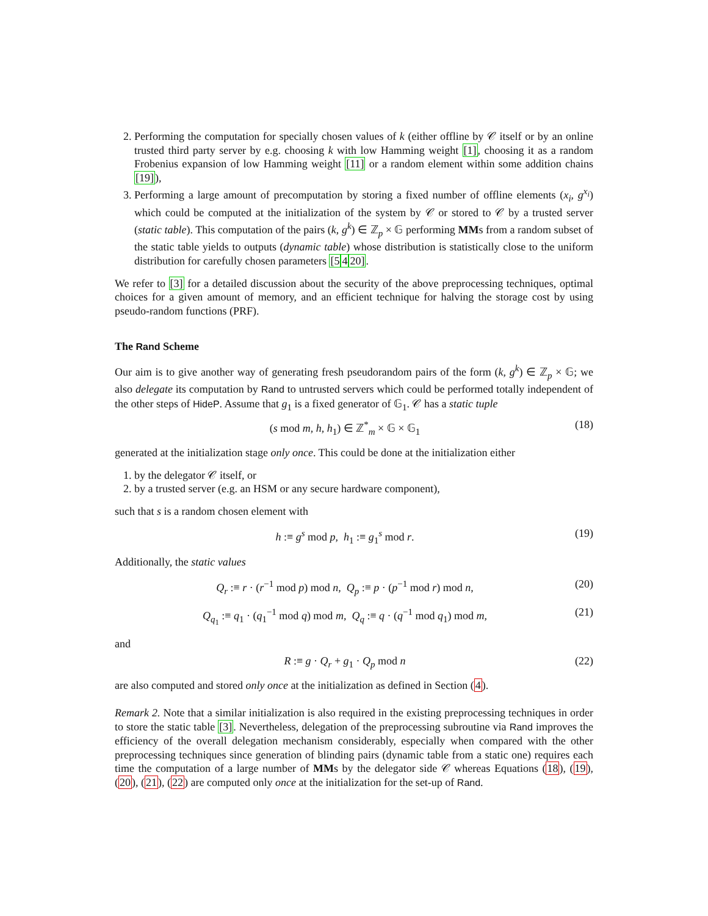2. Performing the computation for specially chosen values of k (either offline by 𝒞 itself or by an online trusted third party server by e.g. choosing k with low Hamming weight [1], choosing it as a random Frobenius expansion of low Hamming weight [11] or a random element within some addition chains [19]),
3. Performing a large amount of precomputation by storing a fixed number of offline elements (x<sub>i</sub>, g<sup>x<sub>i</sub></sup>) which could be computed at the initialization of the system by 𝒞 or stored to 𝒞 by a trusted server (static table). This computation of the pairs (k, g<sup>k</sup>) ∈ ℤ<sub>p</sub> × 𝔾 performing MMs from a random subset of the static table yields to outputs (dynamic table) whose distribution is statistically close to the uniform distribution for carefully chosen parameters [5420].
We refer to [3] for a detailed discussion about the security of the above preprocessing techniques, optimal choices for a given amount of memory, and an efficient technique for halving the storage cost by using pseudo-random functions (PRF).
The Rand Scheme
Our aim is to give another way of generating fresh pseudorandom pairs of the form (k, g<sup>k</sup>) ∈ ℤ<sub>p</sub> × 𝔾; we also delegate its computation by Rand to untrusted servers which could be performed totally independent of the other steps of HideP. Assume that g<sub>1</sub> is a fixed generator of 𝔾<sub>1</sub>. 𝒞 has a static tuple
(s mod m, h, h<sub>1</sub>) ∈ ℤ<sup>*</sup><sub>m</sub> × 𝔾 × 𝔾<sub>1</sub> (18)
generated at the initialization stage only once. This could be done at the initialization either
1. by the delegator 𝒞 itself, or
2. by a trusted server (e.g. an HSM or any secure hardware component),
such that s is a random chosen element with
h :≡ g<sup>s</sup> mod p, h<sub>1</sub> :≡ g<sub>1</sub><sup>s</sup> mod r. (19)
Additionally, the static values
Q<sub>r</sub> :≡ r · (r<sup>−1</sup> mod p) mod n, Q<sub>p</sub> :≡ p · (p<sup>−1</sup> mod r) mod n, (20)
Q<sub>q<sub>1</sub></sub> :≡ q<sub>1</sub> · (q<sub>1</sub><sup>−1</sup> mod q) mod m, Q<sub>q</sub> :≡ q · (q<sup>−1</sup> mod q<sub>1</sub>) mod m, (21)
and
R :≡ g · Q<sub>r</sub> + g<sub>1</sub> · Q<sub>p</sub> mod n (22)
are also computed and stored only once at the initialization as defined in Section (4).
Remark 2. Note that a similar initialization is also required in the existing preprocessing techniques in order to store the static table [3]. Nevertheless, delegation of the preprocessing subroutine via Rand improves the efficiency of the overall delegation mechanism considerably, especially when compared with the other preprocessing techniques since generation of blinding pairs (dynamic table from a static one) requires each time the computation of a large number of MMs by the delegator side 𝒞 whereas Equations (18), (19), (20), (21), (22) are computed only once at the initialization for the set-up of Rand.